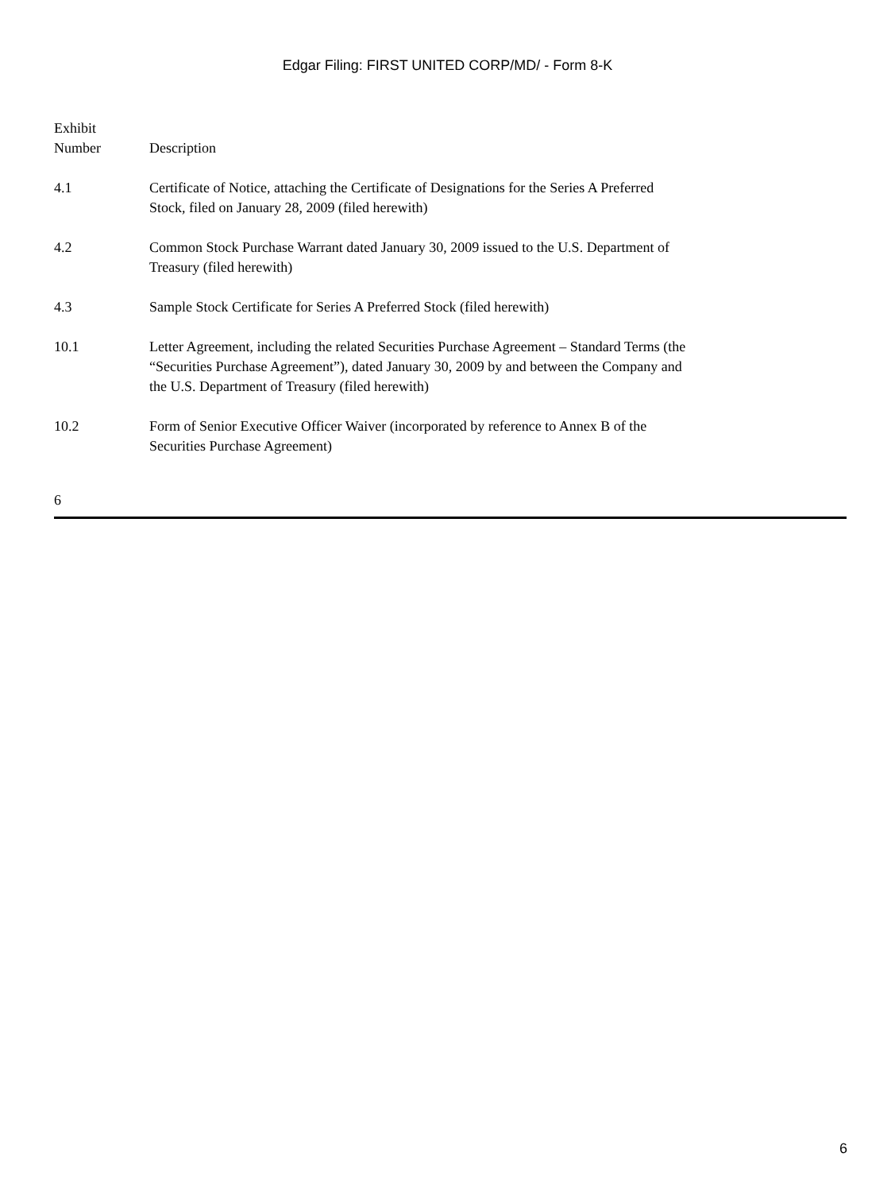Edgar Filing: FIRST UNITED CORP/MD/ - Form 8-K
| Exhibit Number | Description |
| --- | --- |
| 4.1 | Certificate of Notice, attaching the Certificate of Designations for the Series A Preferred Stock, filed on January 28, 2009 (filed herewith) |
| 4.2 | Common Stock Purchase Warrant dated January 30, 2009 issued to the U.S. Department of Treasury (filed herewith) |
| 4.3 | Sample Stock Certificate for Series A Preferred Stock (filed herewith) |
| 10.1 | Letter Agreement, including the related Securities Purchase Agreement – Standard Terms (the “Securities Purchase Agreement”), dated January 30, 2009 by and between the Company and the U.S. Department of Treasury (filed herewith) |
| 10.2 | Form of Senior Executive Officer Waiver (incorporated by reference to Annex B of the Securities Purchase Agreement) |
6
6